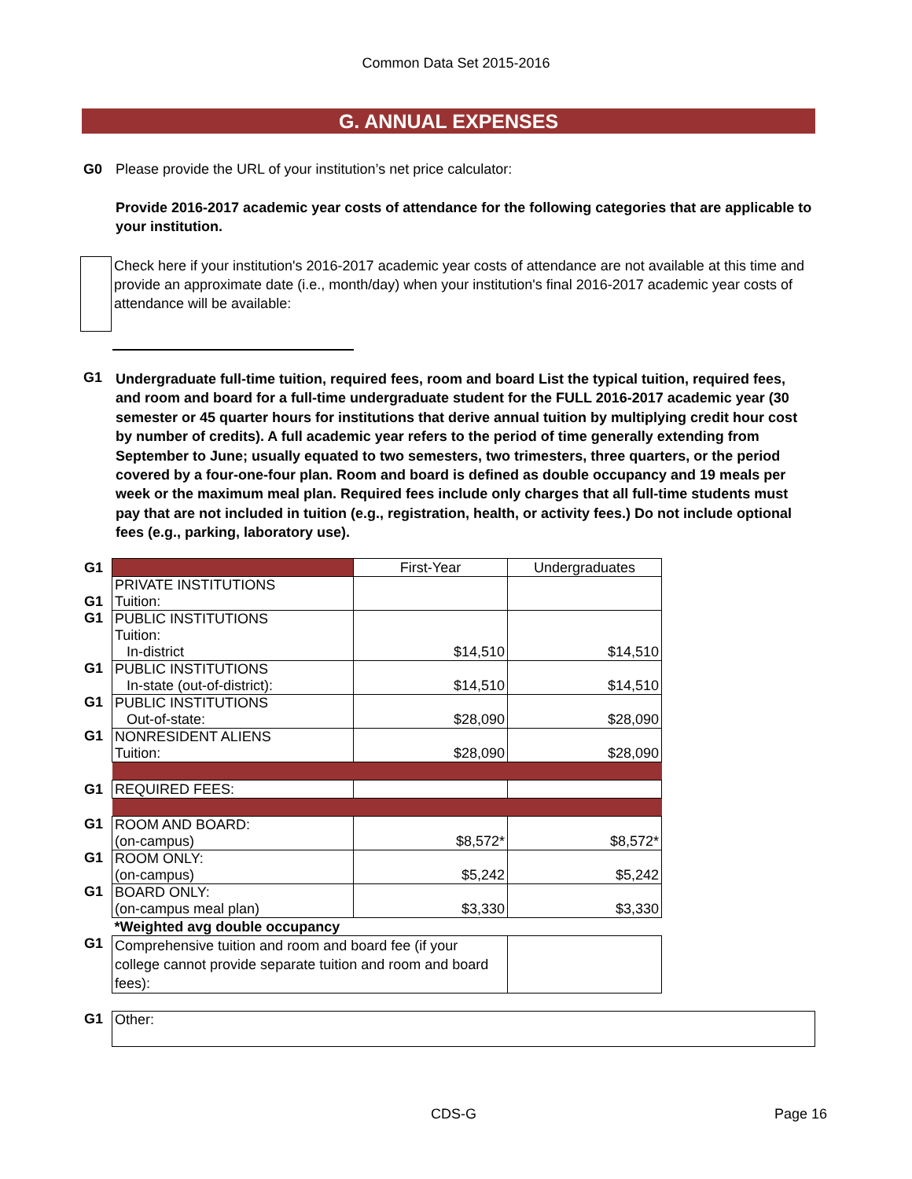Common Data Set 2015-2016
G. ANNUAL EXPENSES
G0 Please provide the URL of your institution’s net price calculator:
Provide 2016-2017 academic year costs of attendance for the following categories that are applicable to your institution.
Check here if your institution's 2016-2017 academic year costs of attendance are not available at this time and provide an approximate date (i.e., month/day) when your institution's final 2016-2017 academic year costs of attendance will be available:
G1
Undergraduate full-time tuition, required fees, room and board List the typical tuition, required fees, and room and board for a full-time undergraduate student for the FULL 2016-2017 academic year (30 semester or 45 quarter hours for institutions that derive annual tuition by multiplying credit hour cost by number of credits). A full academic year refers to the period of time generally extending from September to June; usually equated to two semesters, two trimesters, three quarters, or the period covered by a four-one-four plan. Room and board is defined as double occupancy and 19 meals per week or the maximum meal plan. Required fees include only charges that all full-time students must pay that are not included in tuition (e.g., registration, health, or activity fees.) Do not include optional fees (e.g., parking, laboratory use).
| G1 | | First-Year | Undergraduates |
| G1 | PRIVATE INSTITUTIONS Tuition: | | |
| G1 | PUBLIC INSTITUTIONS Tuition: In-district | $14,510 | $14,510 |
| G1 | PUBLIC INSTITUTIONS In-state (out-of-district): | $14,510 | $14,510 |
| G1 | PUBLIC INSTITUTIONS Out-of-state: | $28,090 | $28,090 |
| G1 | NONRESIDENT ALIENS Tuition: | $28,090 | $28,090 |
| G1 | REQUIRED FEES: | | |
| G1 | ROOM AND BOARD: (on-campus) | $8,572* | $8,572* |
| G1 | ROOM ONLY: (on-campus) | $5,242 | $5,242 |
| G1 | BOARD ONLY: (on-campus meal plan) | $3,330 | $3,330 |
| | *Weighted avg double occupancy | | |
| G1 | Comprehensive tuition and room and board fee (if your college cannot provide separate tuition and room and board fees): | | |
| G1 | Other: |
CDS-G Page 16